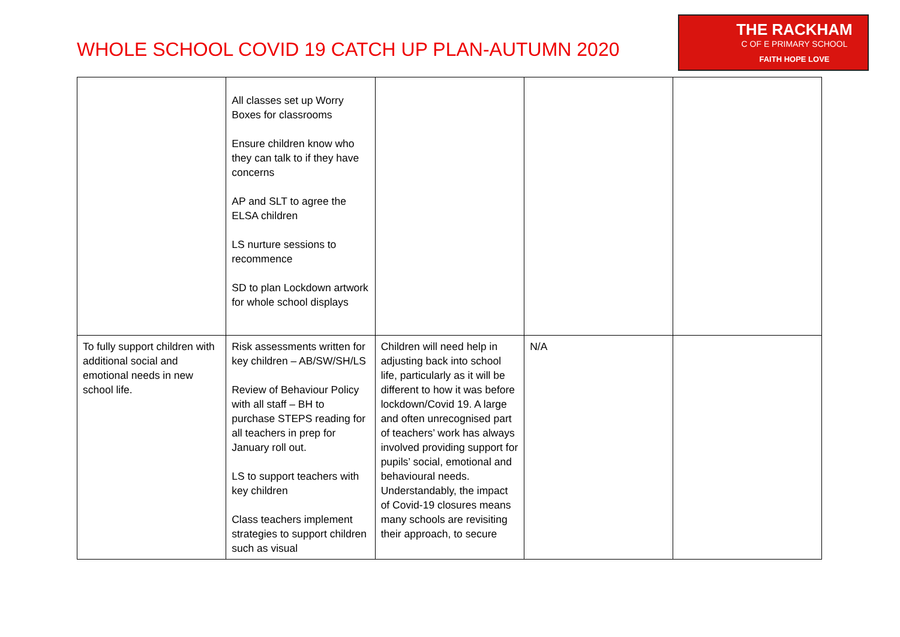WHOLE SCHOOL COVID 19 CATCH UP PLAN-AUTUMN 2020
THE RACKHAM
C OF E PRIMARY SCHOOL
FAITH HOPE LOVE
| | All classes set up Worry Boxes for classrooms Ensure children know who they can talk to if they have concerns AP and SLT to agree the ELSA children LS nurture sessions to recommence SD to plan Lockdown artwork for whole school displays | | | |
| To fully support children with additional social and emotional needs in new school life. | Risk assessments written for key children – AB/SW/SH/LS Review of Behaviour Policy with all staff – BH to purchase STEPS reading for all teachers in prep for January roll out. LS to support teachers with key children Class teachers implement strategies to support children such as visual | Children will need help in adjusting back into school life, particularly as it will be different to how it was before lockdown/Covid 19. A large and often unrecognised part of teachers’ work has always involved providing support for pupils’ social, emotional and behavioural needs. Understandably, the impact of Covid-19 closures means many schools are revisiting their approach, to secure | N/A | |